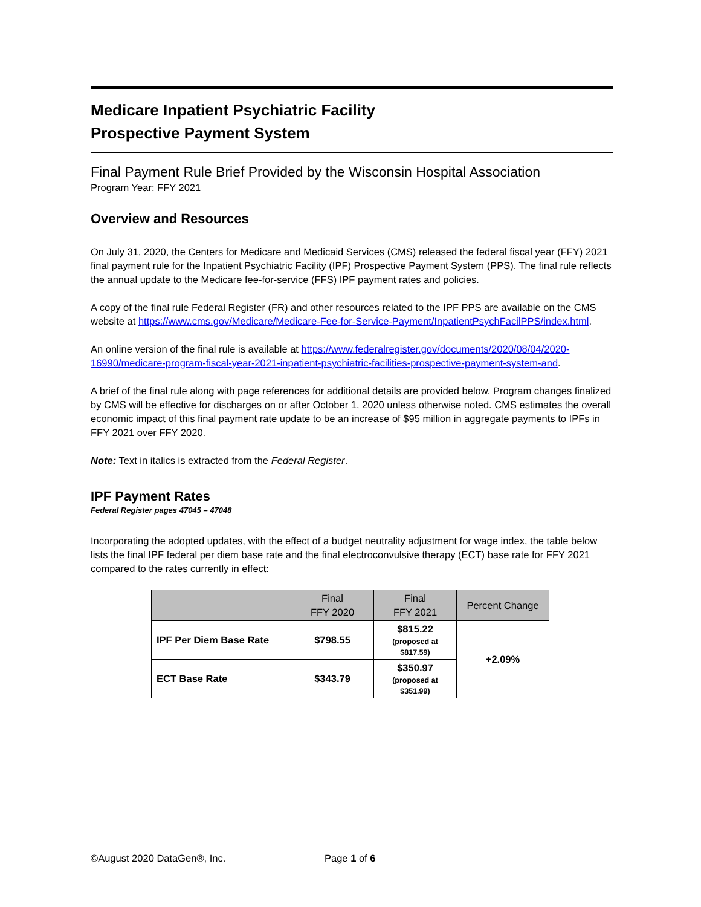Medicare Inpatient Psychiatric Facility
Prospective Payment System
Final Payment Rule Brief Provided by the Wisconsin Hospital Association
Program Year: FFY 2021
Overview and Resources
On July 31, 2020, the Centers for Medicare and Medicaid Services (CMS) released the federal fiscal year (FFY) 2021 final payment rule for the Inpatient Psychiatric Facility (IPF) Prospective Payment System (PPS). The final rule reflects the annual update to the Medicare fee-for-service (FFS) IPF payment rates and policies.
A copy of the final rule Federal Register (FR) and other resources related to the IPF PPS are available on the CMS website at https://www.cms.gov/Medicare/Medicare-Fee-for-Service-Payment/InpatientPsychFacilPPS/index.html.
An online version of the final rule is available at https://www.federalregister.gov/documents/2020/08/04/2020-16990/medicare-program-fiscal-year-2021-inpatient-psychiatric-facilities-prospective-payment-system-and.
A brief of the final rule along with page references for additional details are provided below. Program changes finalized by CMS will be effective for discharges on or after October 1, 2020 unless otherwise noted. CMS estimates the overall economic impact of this final payment rate update to be an increase of $95 million in aggregate payments to IPFs in FFY 2021 over FFY 2020.
Note: Text in italics is extracted from the Federal Register.
IPF Payment Rates
Federal Register pages 47045 – 47048
Incorporating the adopted updates, with the effect of a budget neutrality adjustment for wage index, the table below lists the final IPF federal per diem base rate and the final electroconvulsive therapy (ECT) base rate for FFY 2021 compared to the rates currently in effect:
| | Final FFY 2020 | Final FFY 2021 | Percent Change |
| --- | --- | --- | --- |
| IPF Per Diem Base Rate | $798.55 | $815.22 (proposed at $817.59) | +2.09% |
| ECT Base Rate | $343.79 | $350.97 (proposed at $351.99) | |
©August 2020 DataGen®, Inc. Page 1 of 6